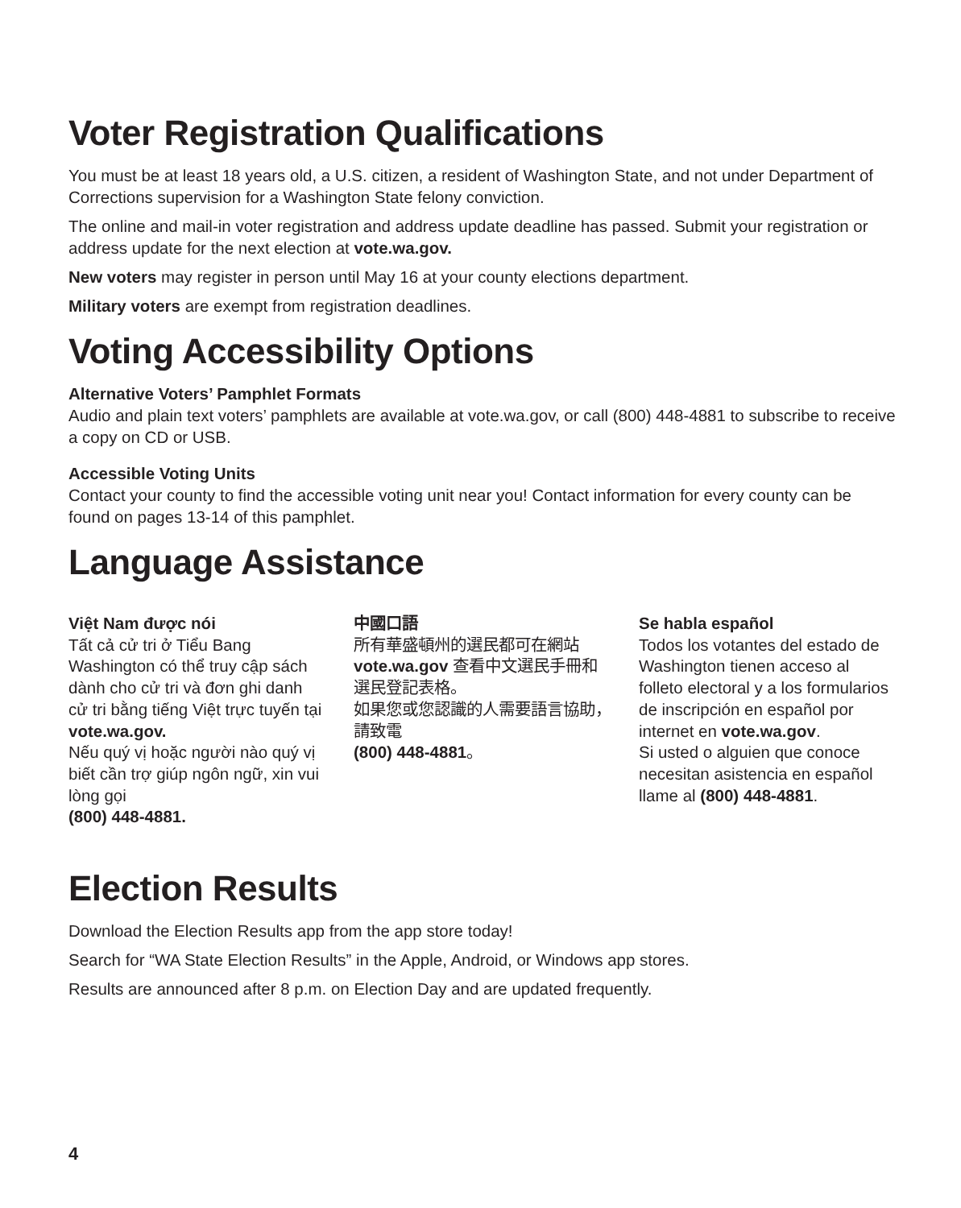Voter Registration Qualifications
You must be at least 18 years old, a U.S. citizen, a resident of Washington State, and not under Department of Corrections supervision for a Washington State felony conviction.
The online and mail-in voter registration and address update deadline has passed. Submit your registration or address update for the next election at vote.wa.gov.
New voters may register in person until May 16 at your county elections department.
Military voters are exempt from registration deadlines.
Voting Accessibility Options
Alternative Voters’ Pamphlet Formats
Audio and plain text voters’ pamphlets are available at vote.wa.gov, or call (800) 448-4881 to subscribe to receive a copy on CD or USB.
Accessible Voting Units
Contact your county to find the accessible voting unit near you! Contact information for every county can be found on pages 13-14 of this pamphlet.
Language Assistance
Việt Nam được nói
Tất cả cử tri ở Tiểu Bang Washington có thể truy cập sách dành cho cử tri và đơn ghi danh cử tri bằng tiếng Việt trực tuyến tại vote.wa.gov.
Nếu quý vị hoặc người nào quý vị biết cần trợ giúp ngôn ngữ, xin vui lòng gọi
(800) 448-4881.
中國口語
所有華盛頓州的選民都可在網站 vote.wa.gov 查看中文選民手冊和選民登記表格。
如果您或您認識的人需要語言協助，請致電
(800) 448-4881。
Se habla español
Todos los votantes del estado de Washington tienen acceso al folleto electoral y a los formularios de inscripción en español por internet en vote.wa.gov.
Si usted o alguien que conoce necesitan asistencia en español llame al (800) 448-4881.
Election Results
Download the Election Results app from the app store today!
Search for “WA State Election Results” in the Apple, Android, or Windows app stores.
Results are announced after 8 p.m. on Election Day and are updated frequently.
4